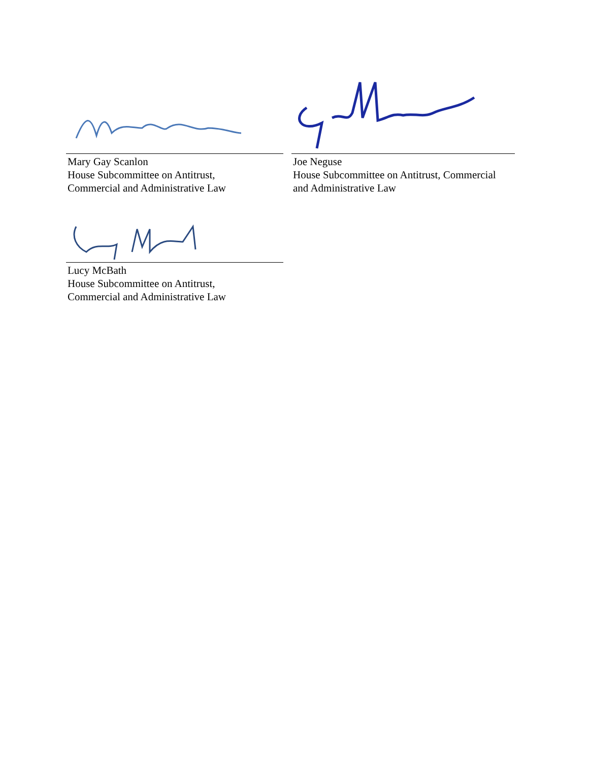Mary Gay Scanlon
House Subcommittee on Antitrust,
Commercial and Administrative Law
Joe Neguse
House Subcommittee on Antitrust, Commercial
and Administrative Law
Lucy McBath
House Subcommittee on Antitrust,
Commercial and Administrative Law